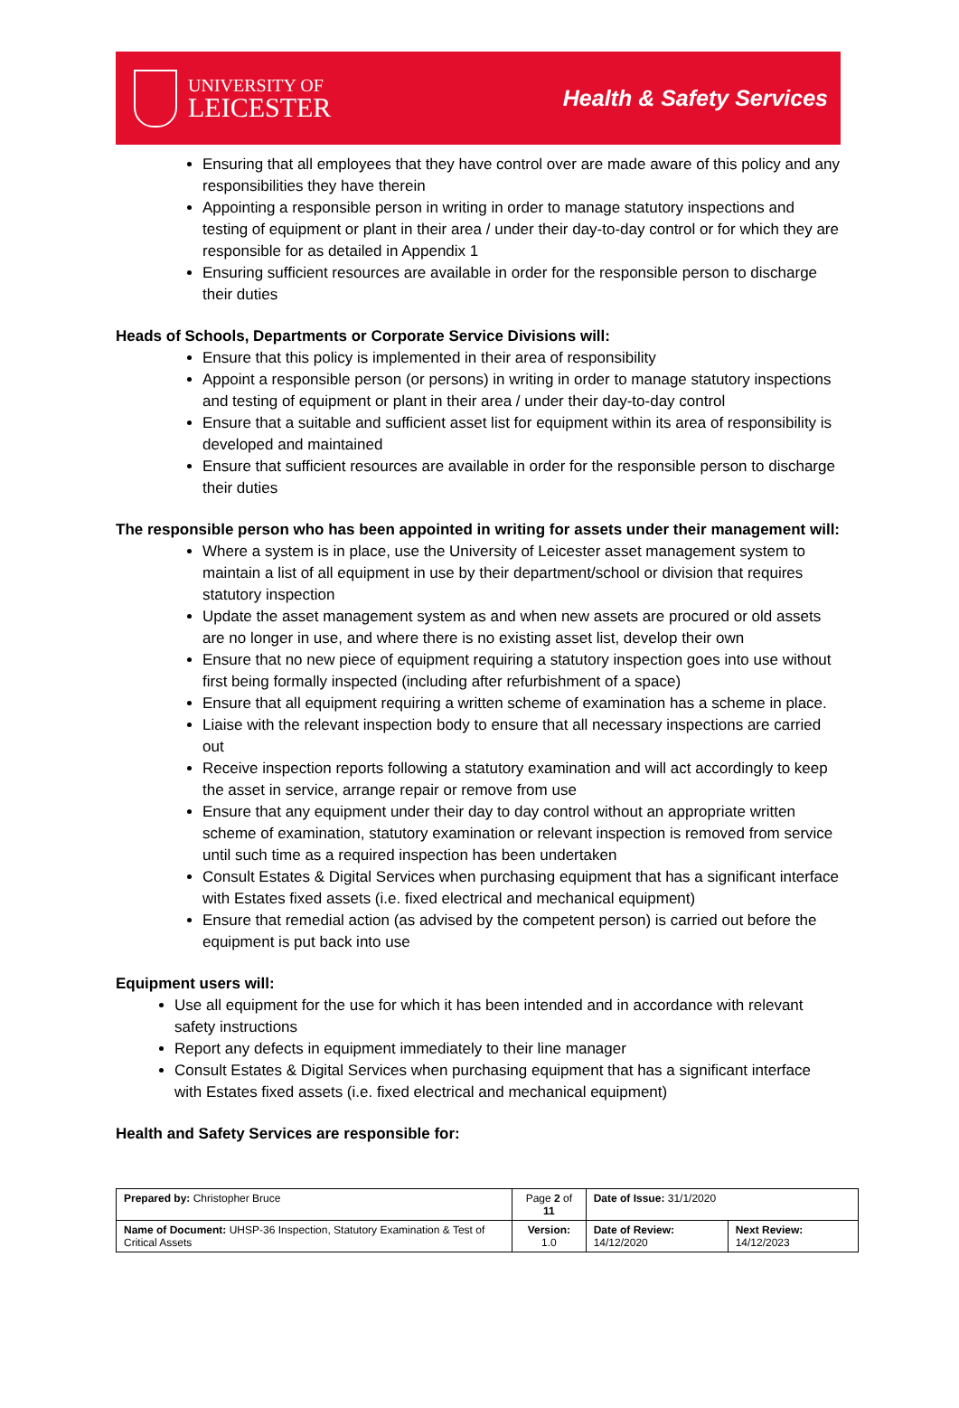UNIVERSITY OF
LEICESTER
Health & Safety Services
Ensuring that all employees that they have control over are made aware of this policy and any responsibilities they have therein
Appointing a responsible person in writing in order to manage statutory inspections and testing of equipment or plant in their area / under their day-to-day control or for which they are responsible for as detailed in Appendix 1
Ensuring sufficient resources are available in order for the responsible person to discharge their duties
Heads of Schools, Departments or Corporate Service Divisions will:
Ensure that this policy is implemented in their area of responsibility
Appoint a responsible person (or persons) in writing in order to manage statutory inspections and testing of equipment or plant in their area / under their day-to-day control
Ensure that a suitable and sufficient asset list for equipment within its area of responsibility is developed and maintained
Ensure that sufficient resources are available in order for the responsible person to discharge their duties
The responsible person who has been appointed in writing for assets under their management will:
Where a system is in place, use the University of Leicester asset management system to maintain a list of all equipment in use by their department/school or division that requires statutory inspection
Update the asset management system as and when new assets are procured or old assets are no longer in use, and where there is no existing asset list, develop their own
Ensure that no new piece of equipment requiring a statutory inspection goes into use without first being formally inspected (including after refurbishment of a space)
Ensure that all equipment requiring a written scheme of examination has a scheme in place.
Liaise with the relevant inspection body to ensure that all necessary inspections are carried out
Receive inspection reports following a statutory examination and will act accordingly to keep the asset in service, arrange repair or remove from use
Ensure that any equipment under their day to day control without an appropriate written scheme of examination, statutory examination or relevant inspection is removed from service until such time as a required inspection has been undertaken
Consult Estates & Digital Services when purchasing equipment that has a significant interface with Estates fixed assets (i.e. fixed electrical and mechanical equipment)
Ensure that remedial action (as advised by the competent person) is carried out before the equipment is put back into use
Equipment users will:
Use all equipment for the use for which it has been intended and in accordance with relevant safety instructions
Report any defects in equipment immediately to their line manager
Consult Estates & Digital Services when purchasing equipment that has a significant interface with Estates fixed assets (i.e. fixed electrical and mechanical equipment)
Health and Safety Services are responsible for:
| Prepared by: Christopher Bruce | Page 2 of 11 | Date of Issue: 31/1/2020 | |
| Name of Document: UHSP-36 Inspection, Statutory Examination & Test of Critical Assets | Version: 1.0 | Date of Review: 14/12/2020 | Next Review: 14/12/2023 |